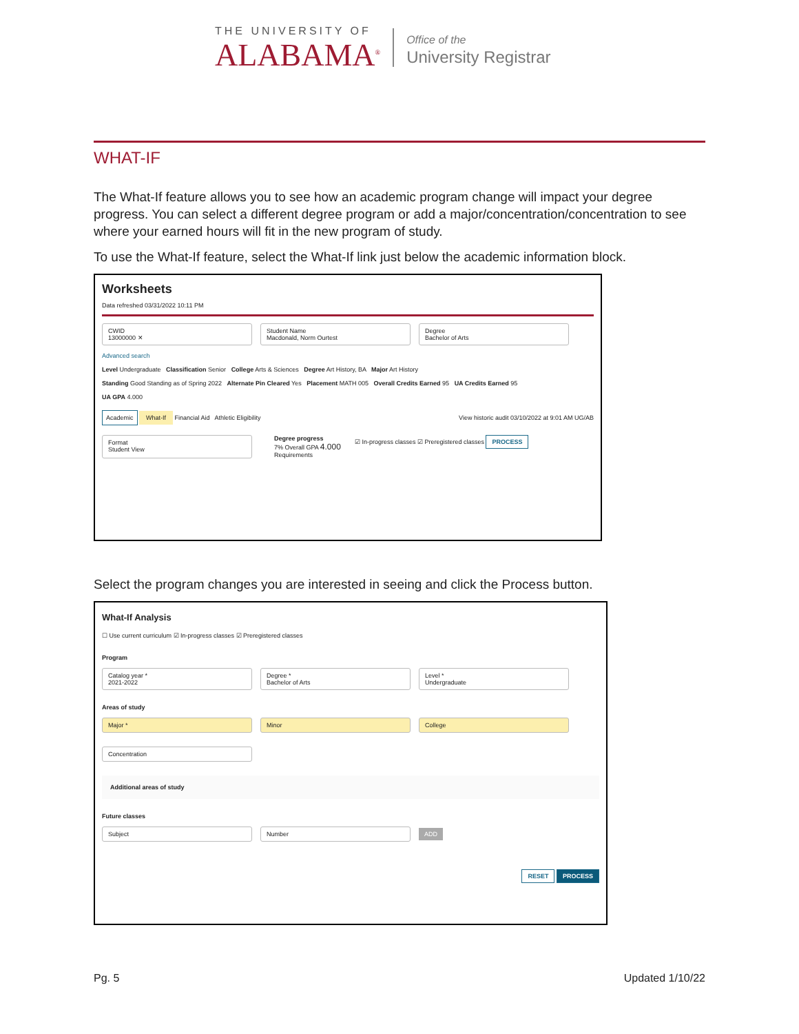THE UNIVERSITY OF
ALABAMA<sup>®</sup>
Office of the
University Registrar
WHAT-IF
The What-If feature allows you to see how an academic program change will impact your degree progress. You can select a different degree program or add a major/concentration/concentration to see where your earned hours will fit in the new program of study.
To use the What-If feature, select the What-If link just below the academic information block.
Worksheets
Data refreshed 03/31/2022 10:11 PM
CWID
13000000 ✕ Student Name
Macdonald, Norm Ourtest Degree
Bachelor of Arts
Advanced search
Level Undergraduate Classification Senior College Arts & Sciences Degree Art History, BA Major Art History
Standing Good Standing as of Spring 2022 Alternate Pin Cleared Yes Placement MATH 005 Overall Credits Earned 95 UA Credits Earned 95
UA GPA 4.000
Academic What-If Financial Aid Athletic Eligibility View historic audit 03/10/2022 at 9:01 AM UG/AB
Format
Student View
Degree progress
7% Overall GPA 4.000
Requirements
☑ In-progress classes ☑ Preregistered classes PROCESS
Select the program changes you are interested in seeing and click the Process button.
What-If Analysis
☐ Use current curriculum ☑ In-progress classes ☑ Preregistered classes
Program
Catalog year *
2021-2022 Degree *
Bachelor of Arts Level *
Undergraduate
Areas of study
Major * Minor College
Concentration
Additional areas of study
Future classes
Subject Number ADD
RESET PROCESS
Pg. 5 Updated 1/10/22